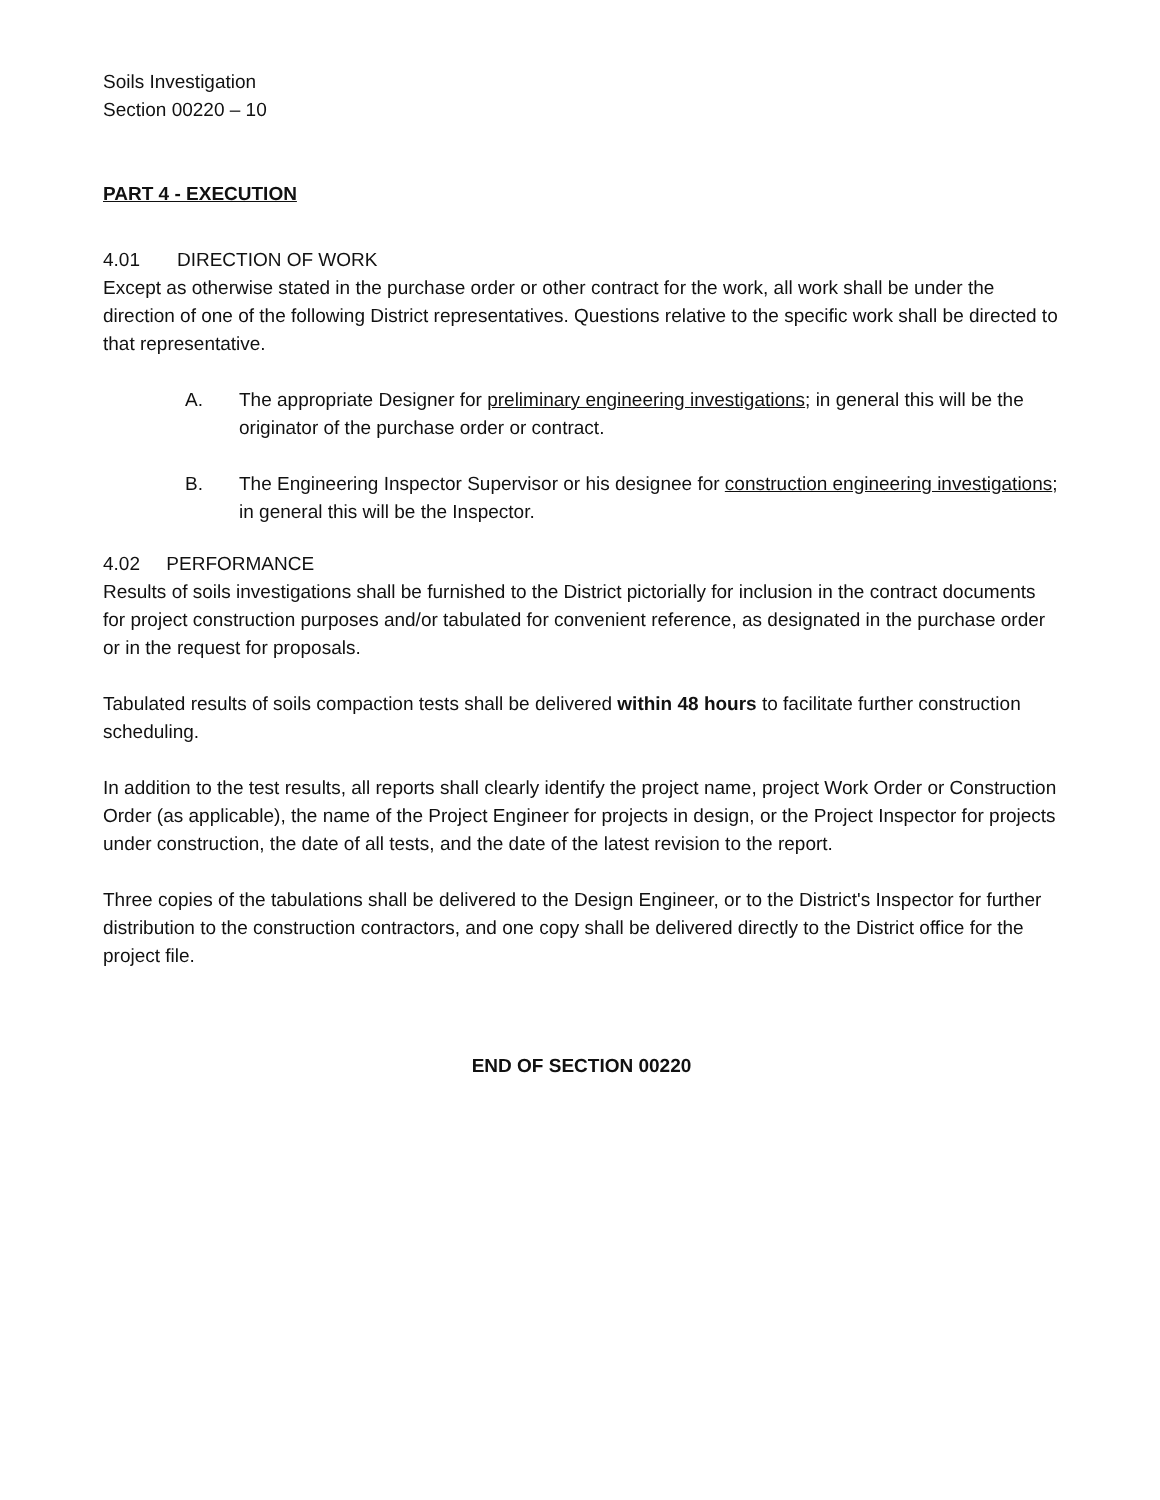Soils Investigation
Section 00220 – 10
PART 4 - EXECUTION
4.01 DIRECTION OF WORK
Except as otherwise stated in the purchase order or other contract for the work, all work shall be under the direction of one of the following District representatives. Questions relative to the specific work shall be directed to that representative.
A. The appropriate Designer for preliminary engineering investigations; in general this will be the originator of the purchase order or contract.
B. The Engineering Inspector Supervisor or his designee for construction engineering investigations; in general this will be the Inspector.
4.02 PERFORMANCE
Results of soils investigations shall be furnished to the District pictorially for inclusion in the contract documents for project construction purposes and/or tabulated for convenient reference, as designated in the purchase order or in the request for proposals.
Tabulated results of soils compaction tests shall be delivered within 48 hours to facilitate further construction scheduling.
In addition to the test results, all reports shall clearly identify the project name, project Work Order or Construction Order (as applicable), the name of the Project Engineer for projects in design, or the Project Inspector for projects under construction, the date of all tests, and the date of the latest revision to the report.
Three copies of the tabulations shall be delivered to the Design Engineer, or to the District's Inspector for further distribution to the construction contractors, and one copy shall be delivered directly to the District office for the project file.
END OF SECTION 00220